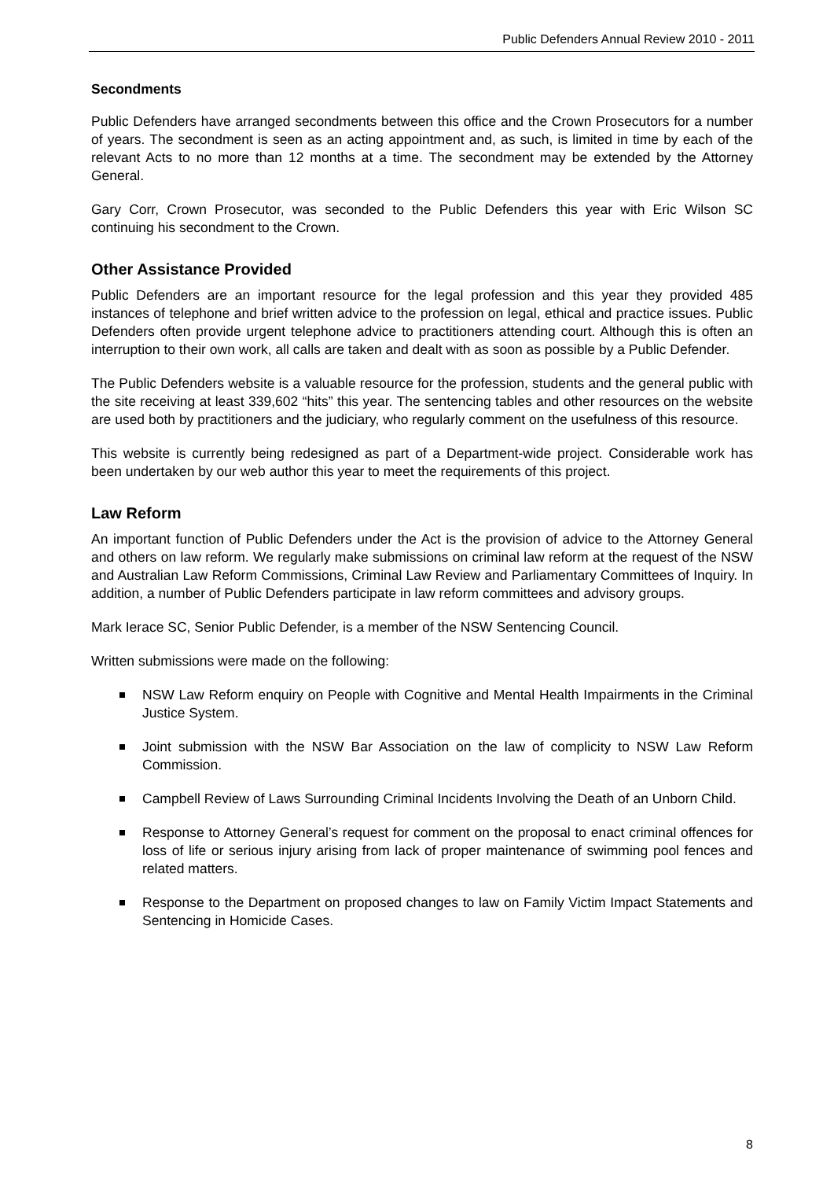Public Defenders Annual Review 2010 - 2011
Secondments
Public Defenders have arranged secondments between this office and the Crown Prosecutors for a number of years. The secondment is seen as an acting appointment and, as such, is limited in time by each of the relevant Acts to no more than 12 months at a time. The secondment may be extended by the Attorney General.
Gary Corr, Crown Prosecutor, was seconded to the Public Defenders this year with Eric Wilson SC continuing his secondment to the Crown.
Other Assistance Provided
Public Defenders are an important resource for the legal profession and this year they provided 485 instances of telephone and brief written advice to the profession on legal, ethical and practice issues. Public Defenders often provide urgent telephone advice to practitioners attending court. Although this is often an interruption to their own work, all calls are taken and dealt with as soon as possible by a Public Defender.
The Public Defenders website is a valuable resource for the profession, students and the general public with the site receiving at least 339,602 “hits” this year. The sentencing tables and other resources on the website are used both by practitioners and the judiciary, who regularly comment on the usefulness of this resource.
This website is currently being redesigned as part of a Department-wide project. Considerable work has been undertaken by our web author this year to meet the requirements of this project.
Law Reform
An important function of Public Defenders under the Act is the provision of advice to the Attorney General and others on law reform. We regularly make submissions on criminal law reform at the request of the NSW and Australian Law Reform Commissions, Criminal Law Review and Parliamentary Committees of Inquiry. In addition, a number of Public Defenders participate in law reform committees and advisory groups.
Mark Ierace SC, Senior Public Defender, is a member of the NSW Sentencing Council.
Written submissions were made on the following:
NSW Law Reform enquiry on People with Cognitive and Mental Health Impairments in the Criminal Justice System.
Joint submission with the NSW Bar Association on the law of complicity to NSW Law Reform Commission.
Campbell Review of Laws Surrounding Criminal Incidents Involving the Death of an Unborn Child.
Response to Attorney General’s request for comment on the proposal to enact criminal offences for loss of life or serious injury arising from lack of proper maintenance of swimming pool fences and related matters.
Response to the Department on proposed changes to law on Family Victim Impact Statements and Sentencing in Homicide Cases.
8